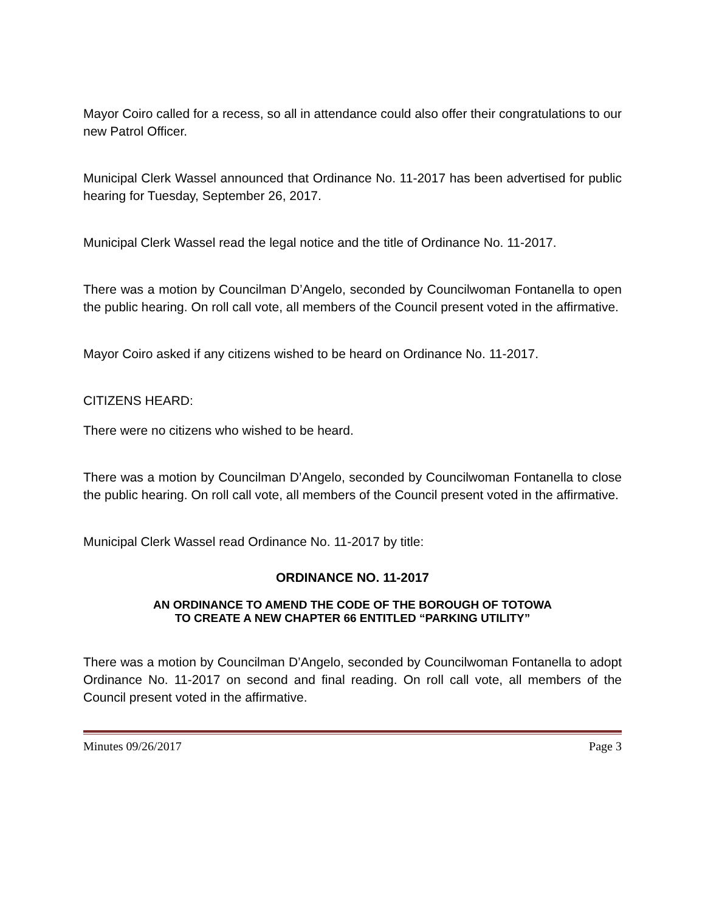Mayor Coiro called for a recess, so all in attendance could also offer their congratulations to our new Patrol Officer.
Municipal Clerk Wassel announced that Ordinance No. 11-2017 has been advertised for public hearing for Tuesday, September 26, 2017.
Municipal Clerk Wassel read the legal notice and the title of Ordinance No. 11-2017.
There was a motion by Councilman D’Angelo, seconded by Councilwoman Fontanella to open the public hearing. On roll call vote, all members of the Council present voted in the affirmative.
Mayor Coiro asked if any citizens wished to be heard on Ordinance No. 11-2017.
CITIZENS HEARD:
There were no citizens who wished to be heard.
There was a motion by Councilman D’Angelo, seconded by Councilwoman Fontanella to close the public hearing. On roll call vote, all members of the Council present voted in the affirmative.
Municipal Clerk Wassel read Ordinance No. 11-2017 by title:
ORDINANCE NO. 11-2017
AN ORDINANCE TO AMEND THE CODE OF THE BOROUGH OF TOTOWA
TO CREATE A NEW CHAPTER 66 ENTITLED “PARKING UTILITY”
There was a motion by Councilman D’Angelo, seconded by Councilwoman Fontanella to adopt Ordinance No. 11-2017 on second and final reading. On roll call vote, all members of the Council present voted in the affirmative.
Minutes 09/26/2017 Page 3